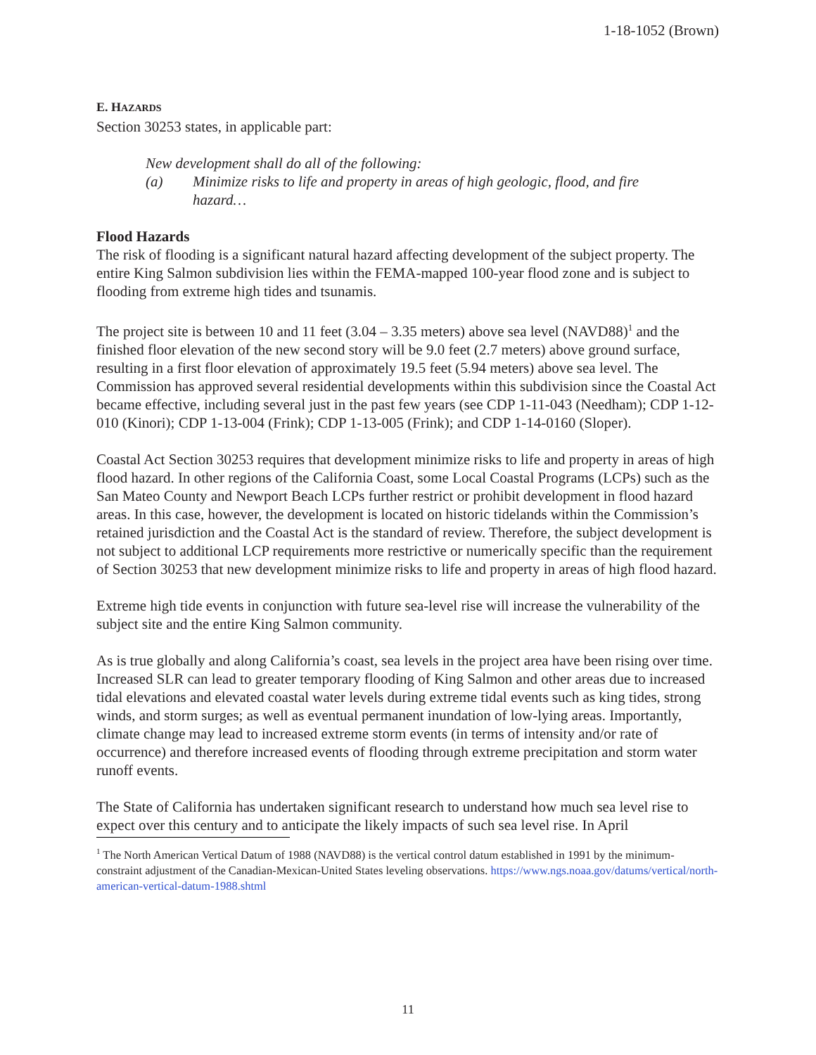1-18-1052 (Brown)
E. HAZARDS
Section 30253 states, in applicable part:
New development shall do all of the following:
(a) Minimize risks to life and property in areas of high geologic, flood, and fire hazard…
Flood Hazards
The risk of flooding is a significant natural hazard affecting development of the subject property. The entire King Salmon subdivision lies within the FEMA-mapped 100-year flood zone and is subject to flooding from extreme high tides and tsunamis.
The project site is between 10 and 11 feet (3.04 – 3.35 meters) above sea level (NAVD88)<sup>1</sup> and the finished floor elevation of the new second story will be 9.0 feet (2.7 meters) above ground surface, resulting in a first floor elevation of approximately 19.5 feet (5.94 meters) above sea level. The Commission has approved several residential developments within this subdivision since the Coastal Act became effective, including several just in the past few years (see CDP 1-11-043 (Needham); CDP 1-12-010 (Kinori); CDP 1-13-004 (Frink); CDP 1-13-005 (Frink); and CDP 1-14-0160 (Sloper).
Coastal Act Section 30253 requires that development minimize risks to life and property in areas of high flood hazard. In other regions of the California Coast, some Local Coastal Programs (LCPs) such as the San Mateo County and Newport Beach LCPs further restrict or prohibit development in flood hazard areas. In this case, however, the development is located on historic tidelands within the Commission’s retained jurisdiction and the Coastal Act is the standard of review. Therefore, the subject development is not subject to additional LCP requirements more restrictive or numerically specific than the requirement of Section 30253 that new development minimize risks to life and property in areas of high flood hazard.
Extreme high tide events in conjunction with future sea-level rise will increase the vulnerability of the subject site and the entire King Salmon community.
As is true globally and along California’s coast, sea levels in the project area have been rising over time. Increased SLR can lead to greater temporary flooding of King Salmon and other areas due to increased tidal elevations and elevated coastal water levels during extreme tidal events such as king tides, strong winds, and storm surges; as well as eventual permanent inundation of low-lying areas. Importantly, climate change may lead to increased extreme storm events (in terms of intensity and/or rate of occurrence) and therefore increased events of flooding through extreme precipitation and storm water runoff events.
The State of California has undertaken significant research to understand how much sea level rise to expect over this century and to anticipate the likely impacts of such sea level rise. In April
<sup>1</sup> The North American Vertical Datum of 1988 (NAVD88) is the vertical control datum established in 1991 by the minimum-constraint adjustment of the Canadian-Mexican-United States leveling observations. https://www.ngs.noaa.gov/datums/vertical/north-american-vertical-datum-1988.shtml
11